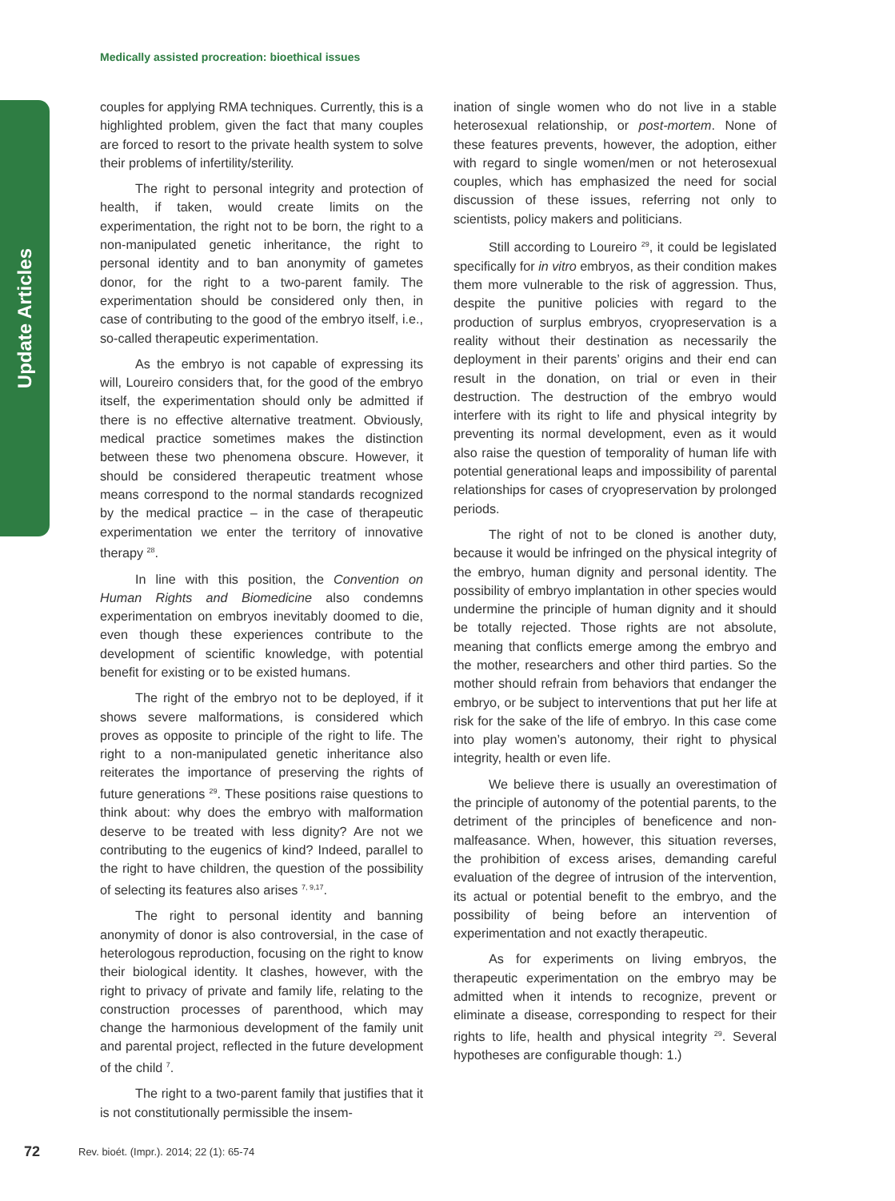Update Articles
Medically assisted procreation: bioethical issues
couples for applying RMA techniques. Currently, this is a highlighted problem, given the fact that many couples are forced to resort to the private health system to solve their problems of infertility/sterility.
The right to personal integrity and protection of health, if taken, would create limits on the experimentation, the right not to be born, the right to a non-manipulated genetic inheritance, the right to personal identity and to ban anonymity of gametes donor, for the right to a two-parent family. The experimentation should be considered only then, in case of contributing to the good of the embryo itself, i.e., so-called therapeutic experimentation.
As the embryo is not capable of expressing its will, Loureiro considers that, for the good of the embryo itself, the experimentation should only be admitted if there is no effective alternative treatment. Obviously, medical practice sometimes makes the distinction between these two phenomena obscure. However, it should be considered therapeutic treatment whose means correspond to the normal standards recognized by the medical practice – in the case of therapeutic experimentation we enter the territory of innovative therapy <sup>28</sup>.
In line with this position, the Convention on Human Rights and Biomedicine also condemns experimentation on embryos inevitably doomed to die, even though these experiences contribute to the development of scientific knowledge, with potential benefit for existing or to be existed humans.
The right of the embryo not to be deployed, if it shows severe malformations, is considered which proves as opposite to principle of the right to life. The right to a non-manipulated genetic inheritance also reiterates the importance of preserving the rights of future generations <sup>29</sup>. These positions raise questions to think about: why does the embryo with malformation deserve to be treated with less dignity? Are not we contributing to the eugenics of kind? Indeed, parallel to the right to have children, the question of the possibility of selecting its features also arises <sup>7, 9,17</sup>.
The right to personal identity and banning anonymity of donor is also controversial, in the case of heterologous reproduction, focusing on the right to know their biological identity. It clashes, however, with the right to privacy of private and family life, relating to the construction processes of parenthood, which may change the harmonious development of the family unit and parental project, reflected in the future development of the child <sup>7</sup>.
The right to a two-parent family that justifies that it is not constitutionally permissible the insem-
ination of single women who do not live in a stable heterosexual relationship, or post-mortem. None of these features prevents, however, the adoption, either with regard to single women/men or not heterosexual couples, which has emphasized the need for social discussion of these issues, referring not only to scientists, policy makers and politicians.
Still according to Loureiro <sup>29</sup>, it could be legislated specifically for in vitro embryos, as their condition makes them more vulnerable to the risk of aggression. Thus, despite the punitive policies with regard to the production of surplus embryos, cryopreservation is a reality without their destination as necessarily the deployment in their parents’ origins and their end can result in the donation, on trial or even in their destruction. The destruction of the embryo would interfere with its right to life and physical integrity by preventing its normal development, even as it would also raise the question of temporality of human life with potential generational leaps and impossibility of parental relationships for cases of cryopreservation by prolonged periods.
The right of not to be cloned is another duty, because it would be infringed on the physical integrity of the embryo, human dignity and personal identity. The possibility of embryo implantation in other species would undermine the principle of human dignity and it should be totally rejected. Those rights are not absolute, meaning that conflicts emerge among the embryo and the mother, researchers and other third parties. So the mother should refrain from behaviors that endanger the embryo, or be subject to interventions that put her life at risk for the sake of the life of embryo. In this case come into play women’s autonomy, their right to physical integrity, health or even life.
We believe there is usually an overestimation of the principle of autonomy of the potential parents, to the detriment of the principles of beneficence and non-malfeasance. When, however, this situation reverses, the prohibition of excess arises, demanding careful evaluation of the degree of intrusion of the intervention, its actual or potential benefit to the embryo, and the possibility of being before an intervention of experimentation and not exactly therapeutic.
As for experiments on living embryos, the therapeutic experimentation on the embryo may be admitted when it intends to recognize, prevent or eliminate a disease, corresponding to respect for their rights to life, health and physical integrity <sup>29</sup>. Several hypotheses are configurable though: 1.)
72 Rev. bioét. (Impr.). 2014; 22 (1): 65-74